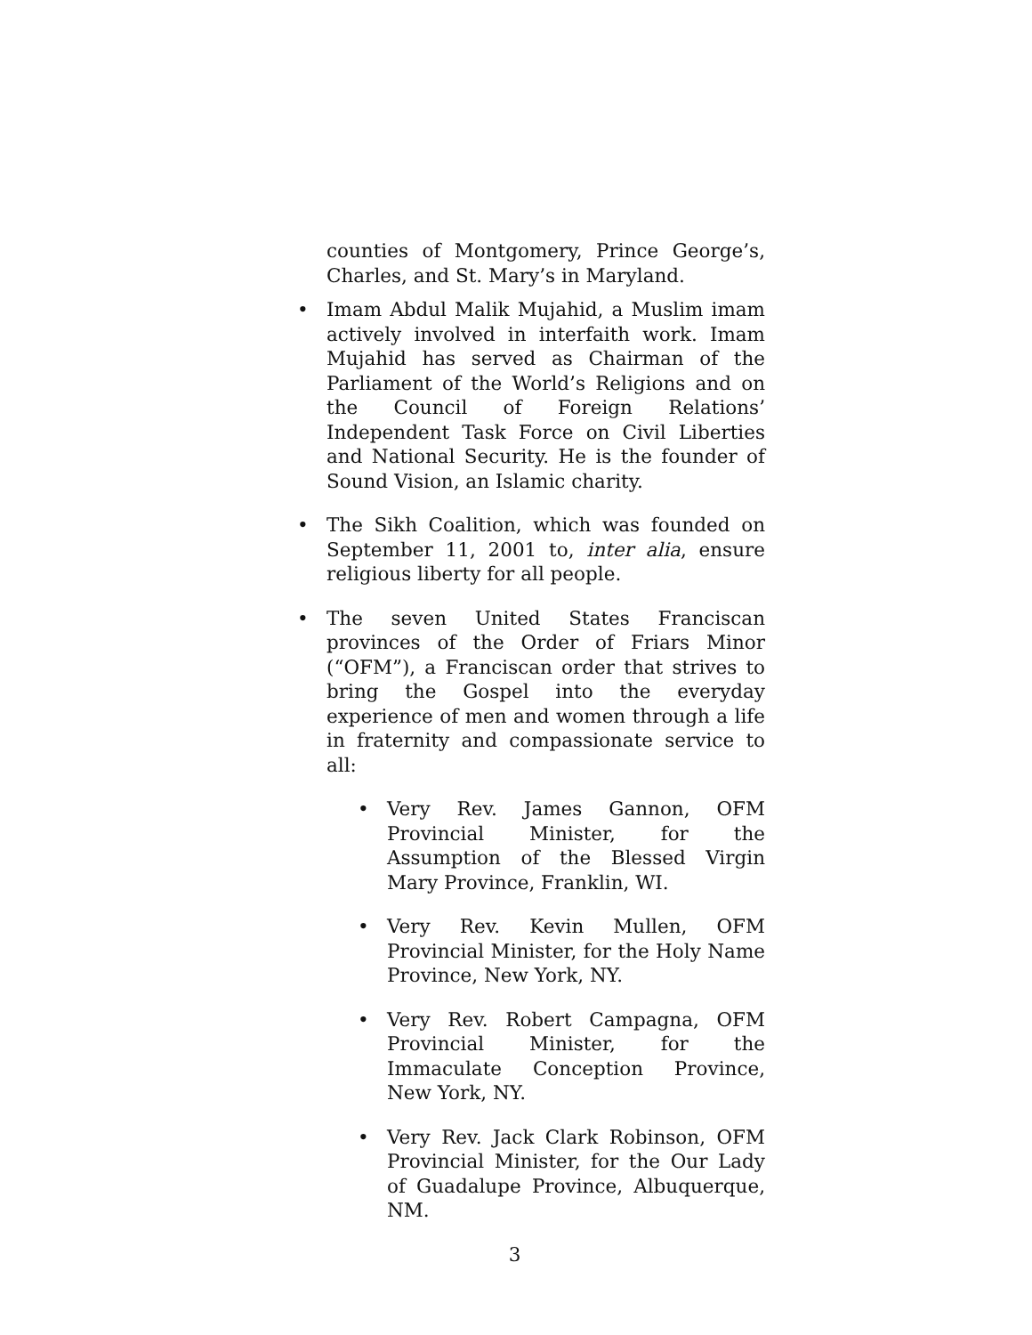counties of Montgomery, Prince George’s, Charles, and St. Mary’s in Maryland.
•
Imam Abdul Malik Mujahid, a Muslim imam actively involved in interfaith work. Imam Mujahid has served as Chairman of the Parliament of the World’s Religions and on the Council of Foreign Relations’ Independent Task Force on Civil Liberties and National Security. He is the founder of Sound Vision, an Islamic charity.
•
The Sikh Coalition, which was founded on September 11, 2001 to, inter alia, ensure religious liberty for all people.
•
The seven United States Franciscan provinces of the Order of Friars Minor (“OFM”), a Franciscan order that strives to bring the Gospel into the everyday experience of men and women through a life in fraternity and compassionate service to all:
•
Very Rev. James Gannon, OFM Provincial Minister, for the Assumption of the Blessed Virgin Mary Province, Franklin, WI.
•
Very Rev. Kevin Mullen, OFM Provincial Minister, for the Holy Name Province, New York, NY.
•
Very Rev. Robert Campagna, OFM Provincial Minister, for the Immaculate Conception Province, New York, NY.
•
Very Rev. Jack Clark Robinson, OFM Provincial Minister, for the Our Lady of Guadalupe Province, Albuquerque, NM.
3